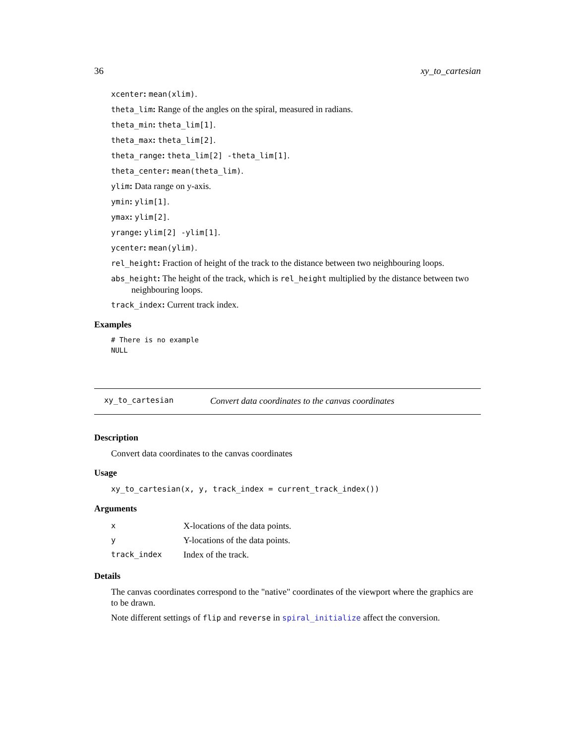36 xy_to_cartesian
xcenter: mean(xlim).
theta_lim: Range of the angles on the spiral, measured in radians.
theta_min: theta_lim[1].
theta_max: theta_lim[2].
theta_range: theta_lim[2] -theta_lim[1].
theta_center: mean(theta_lim).
ylim: Data range on y-axis.
ymin: ylim[1].
ymax: ylim[2].
yrange: ylim[2] -ylim[1].
ycenter: mean(ylim).
rel_height: Fraction of height of the track to the distance between two neighbouring loops.
abs_height: The height of the track, which is rel_height multiplied by the distance between two neighbouring loops.
track_index: Current track index.
Examples
# There is no example
NULL
xy_to_cartesian Convert data coordinates to the canvas coordinates
Description
Convert data coordinates to the canvas coordinates
Usage
xy_to_cartesian(x, y, track_index = current_track_index())
Arguments
| x | X-locations of the data points. |
| y | Y-locations of the data points. |
| track_index | Index of the track. |
Details
The canvas coordinates correspond to the "native" coordinates of the viewport where the graphics are to be drawn.
Note different settings of flip and reverse in spiral_initialize affect the conversion.